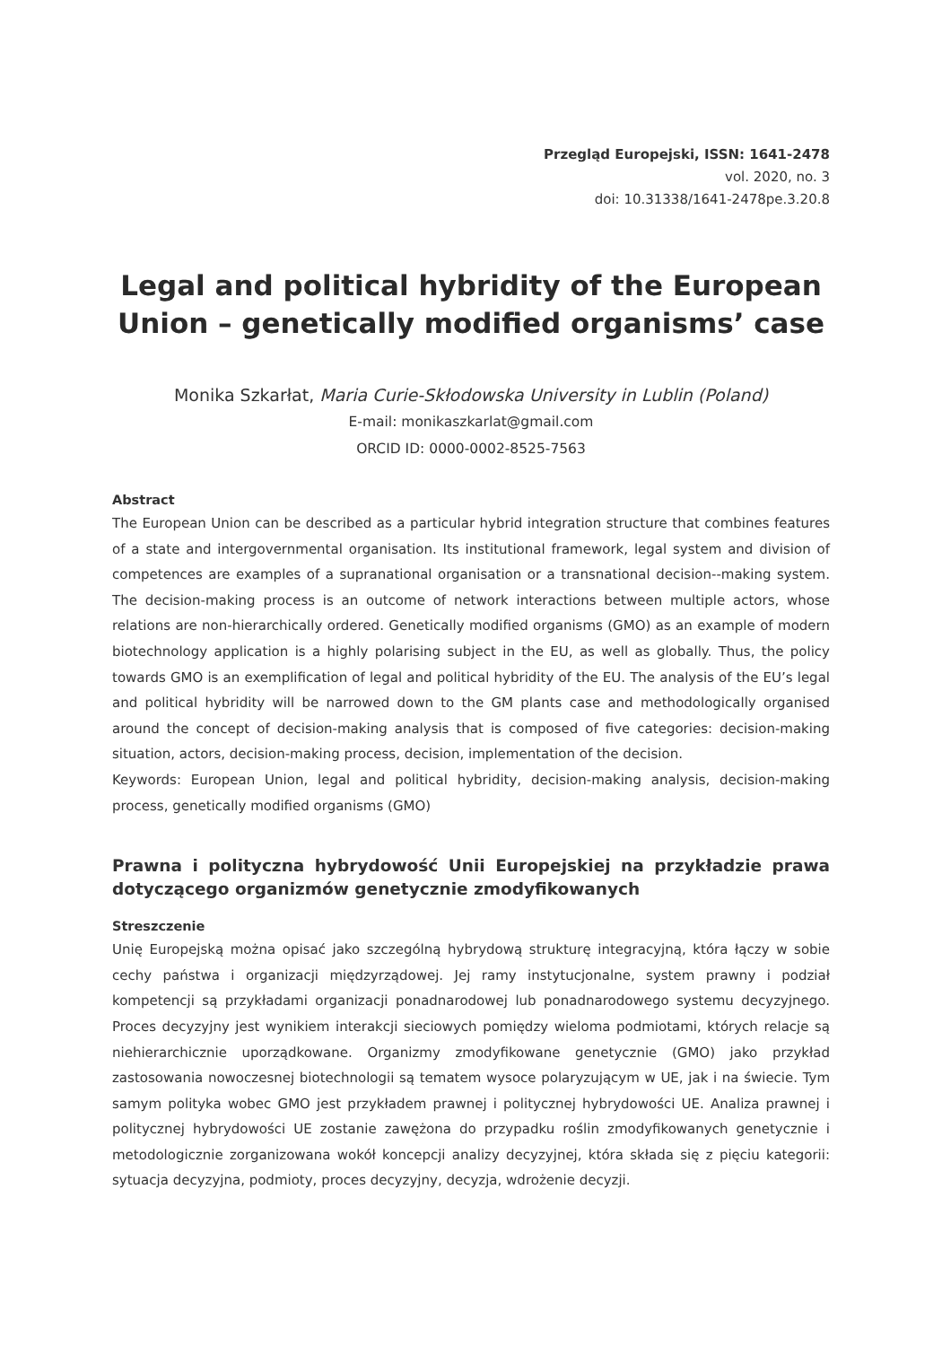Przegląd Europejski, ISSN: 1641-2478
vol. 2020, no. 3
doi: 10.31338/1641-2478pe.3.20.8
Legal and political hybridity of the European Union – genetically modified organisms’ case
Monika Szkarłat, Maria Curie-Skłodowska University in Lublin (Poland)
E-mail: monikaszkarlat@gmail.com
ORCID ID: 0000-0002-8525-7563
Abstract
The European Union can be described as a particular hybrid integration structure that combines features of a state and intergovernmental organisation. Its institutional framework, legal system and division of competences are examples of a supranational organisation or a transnational decision--making system. The decision-making process is an outcome of network interactions between multiple actors, whose relations are non-hierarchically ordered. Genetically modified organisms (GMO) as an example of modern biotechnology application is a highly polarising subject in the EU, as well as globally. Thus, the policy towards GMO is an exemplification of legal and political hybridity of the EU. The analysis of the EU’s legal and political hybridity will be narrowed down to the GM plants case and methodologically organised around the concept of decision-making analysis that is composed of five categories: decision-making situation, actors, decision-making process, decision, implementation of the decision.
Keywords: European Union, legal and political hybridity, decision-making analysis, decision-making process, genetically modified organisms (GMO)
Prawna i polityczna hybrydowość Unii Europejskiej na przykładzie prawa dotyczącego organizmów genetycznie zmodyfikowanych
Streszczenie
Unię Europejską można opisać jako szczególną hybrydową strukturę integracyjną, która łączy w sobie cechy państwa i organizacji międzyrządowej. Jej ramy instytucjonalne, system prawny i podział kompetencji są przykładami organizacji ponadnarodowej lub ponadnarodowego systemu decyzyjnego. Proces decyzyjny jest wynikiem interakcji sieciowych pomiędzy wieloma podmiotami, których relacje są niehierarchicznie uporządkowane. Organizmy zmodyfikowane genetycznie (GMO) jako przykład zastosowania nowoczesnej biotechnologii są tematem wysoce polaryzującym w UE, jak i na świecie. Tym samym polityka wobec GMO jest przykładem prawnej i politycznej hybrydowości UE. Analiza prawnej i politycznej hybrydowości UE zostanie zawężona do przypadku roślin zmodyfikowanych genetycznie i metodologicznie zorganizowana wokół koncepcji analizy decyzyjnej, która składa się z pięciu kategorii: sytuacja decyzyjna, podmioty, proces decyzyjny, decyzja, wdrożenie decyzji.